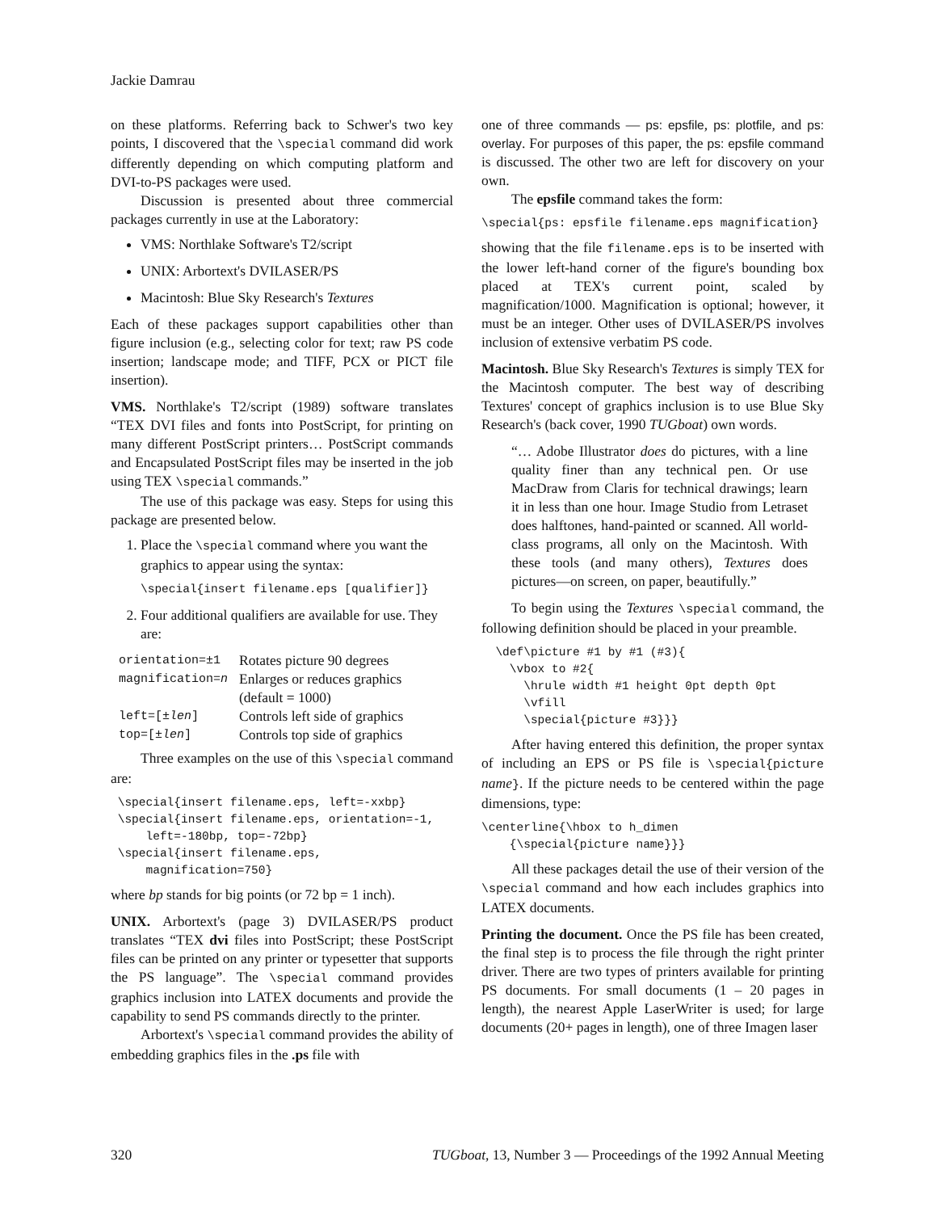Jackie Damrau
on these platforms. Referring back to Schwer's two key points, I discovered that the \special command did work differently depending on which computing platform and DVI-to-PS packages were used.
Discussion is presented about three commercial packages currently in use at the Laboratory:
VMS: Northlake Software's T2/script
UNIX: Arbortext's DVILASER/PS
Macintosh: Blue Sky Research's Textures
Each of these packages support capabilities other than figure inclusion (e.g., selecting color for text; raw PS code insertion; landscape mode; and TIFF, PCX or PICT file insertion).
VMS. Northlake's T2/script (1989) software translates “TEX DVI files and fonts into PostScript, for printing on many different PostScript printers… PostScript commands and Encapsulated PostScript files may be inserted in the job using TEX \special commands.”
The use of this package was easy. Steps for using this package are presented below.
1. Place the \special command where you want the graphics to appear using the syntax:
\special{insert filename.eps [qualifier]}
2. Four additional qualifiers are available for use. They are:
| orientation=±1 | Rotates picture 90 degrees |
| magnification= n | Enlarges or reduces graphics (default = 1000) |
| left=[± len ] | Controls left side of graphics |
| top=[± len ] | Controls top side of graphics |
Three examples on the use of this \special command are:
 \special{insert filename.eps, left=-xxbp}
 \special{insert filename.eps, orientation=-1,
     left=-180bp, top=-72bp}
 \special{insert filename.eps,
     magnification=750}
where bp stands for big points (or 72 bp = 1 inch).
UNIX. Arbortext's (page 3) DVILASER/PS product translates “TEX dvi files into PostScript; these PostScript files can be printed on any printer or typesetter that supports the PS language”. The \special command provides graphics inclusion into LATEX documents and provide the capability to send PS commands directly to the printer.
Arbortext's \special command provides the ability of embedding graphics files in the .ps file with
one of three commands — ps: epsfile, ps: plotfile, and ps: overlay. For purposes of this paper, the ps: epsfile command is discussed. The other two are left for discovery on your own.
The epsfile command takes the form:
\special{ps: epsfile filename.eps magnification}
showing that the file filename.eps is to be inserted with the lower left-hand corner of the figure's bounding box placed at TEX's current point, scaled by magnification/1000. Magnification is optional; however, it must be an integer. Other uses of DVILASER/PS involves inclusion of extensive verbatim PS code.
Macintosh. Blue Sky Research's Textures is simply TEX for the Macintosh computer. The best way of describing Textures' concept of graphics inclusion is to use Blue Sky Research's (back cover, 1990 TUGboat) own words.
“… Adobe Illustrator does do pictures, with a line quality finer than any technical pen. Or use MacDraw from Claris for technical drawings; learn it in less than one hour. Image Studio from Letraset does halftones, hand-painted or scanned. All world-class programs, all only on the Macintosh. With these tools (and many others), Textures does pictures—on screen, on paper, beautifully.”
To begin using the Textures \special command, the following definition should be placed in your preamble.
  \def\picture #1 by #1 (#3){
    \vbox to #2{
      \hrule width #1 height 0pt depth 0pt
      \vfill
      \special{picture #3}}}
After having entered this definition, the proper syntax of including an EPS or PS file is \special{picture name}. If the picture needs to be centered within the page dimensions, type:
\centerline{\hbox to h_dimen
    {\special{picture name}}}
All these packages detail the use of their version of the \special command and how each includes graphics into LATEX documents.
Printing the document. Once the PS file has been created, the final step is to process the file through the right printer driver. There are two types of printers available for printing PS documents. For small documents (1 – 20 pages in length), the nearest Apple LaserWriter is used; for large documents (20+ pages in length), one of three Imagen laser
320 TUGboat, 13, Number 3 — Proceedings of the 1992 Annual Meeting